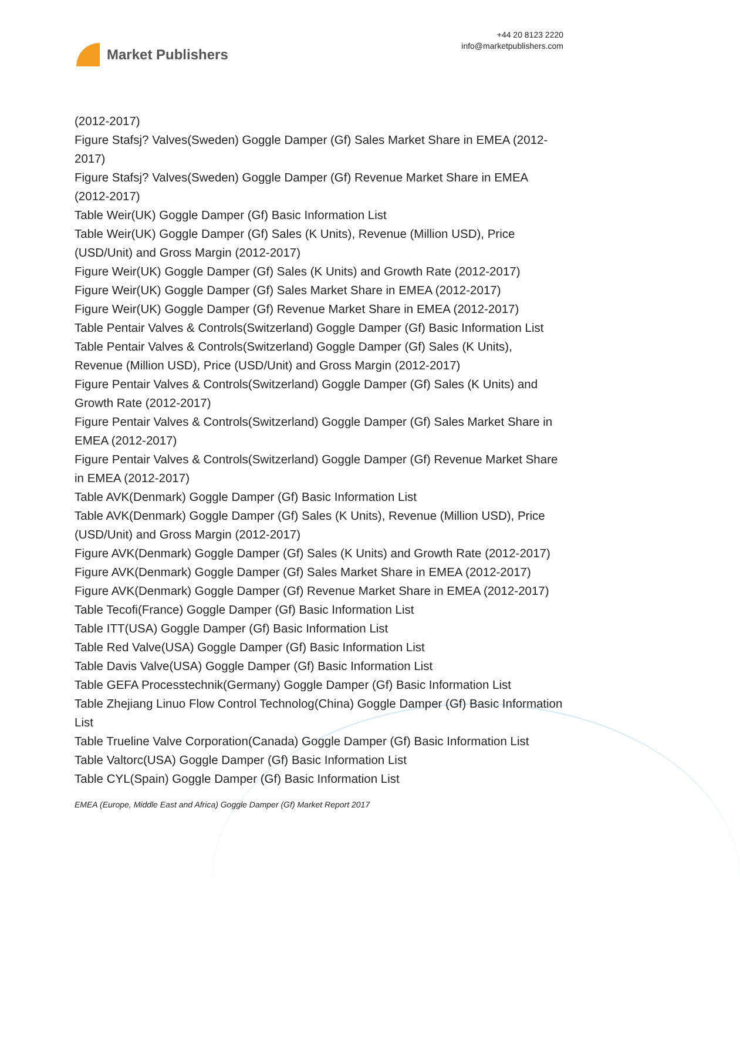Market Publishers
+44 20 8123 2220
info@marketpublishers.com
(2012-2017)
Figure Stafsj? Valves(Sweden) Goggle Damper (Gf) Sales Market Share in EMEA (2012-2017)
Figure Stafsj? Valves(Sweden) Goggle Damper (Gf) Revenue Market Share in EMEA (2012-2017)
Table Weir(UK) Goggle Damper (Gf) Basic Information List
Table Weir(UK) Goggle Damper (Gf) Sales (K Units), Revenue (Million USD), Price (USD/Unit) and Gross Margin (2012-2017)
Figure Weir(UK) Goggle Damper (Gf) Sales (K Units) and Growth Rate (2012-2017)
Figure Weir(UK) Goggle Damper (Gf) Sales Market Share in EMEA (2012-2017)
Figure Weir(UK) Goggle Damper (Gf) Revenue Market Share in EMEA (2012-2017)
Table Pentair Valves & Controls(Switzerland) Goggle Damper (Gf) Basic Information List
Table Pentair Valves & Controls(Switzerland) Goggle Damper (Gf) Sales (K Units), Revenue (Million USD), Price (USD/Unit) and Gross Margin (2012-2017)
Figure Pentair Valves & Controls(Switzerland) Goggle Damper (Gf) Sales (K Units) and Growth Rate (2012-2017)
Figure Pentair Valves & Controls(Switzerland) Goggle Damper (Gf) Sales Market Share in EMEA (2012-2017)
Figure Pentair Valves & Controls(Switzerland) Goggle Damper (Gf) Revenue Market Share in EMEA (2012-2017)
Table AVK(Denmark) Goggle Damper (Gf) Basic Information List
Table AVK(Denmark) Goggle Damper (Gf) Sales (K Units), Revenue (Million USD), Price (USD/Unit) and Gross Margin (2012-2017)
Figure AVK(Denmark) Goggle Damper (Gf) Sales (K Units) and Growth Rate (2012-2017)
Figure AVK(Denmark) Goggle Damper (Gf) Sales Market Share in EMEA (2012-2017)
Figure AVK(Denmark) Goggle Damper (Gf) Revenue Market Share in EMEA (2012-2017)
Table Tecofi(France) Goggle Damper (Gf) Basic Information List
Table ITT(USA) Goggle Damper (Gf) Basic Information List
Table Red Valve(USA) Goggle Damper (Gf) Basic Information List
Table Davis Valve(USA) Goggle Damper (Gf) Basic Information List
Table GEFA Processtechnik(Germany) Goggle Damper (Gf) Basic Information List
Table Zhejiang Linuo Flow Control Technolog(China) Goggle Damper (Gf) Basic Information List
Table Trueline Valve Corporation(Canada) Goggle Damper (Gf) Basic Information List
Table Valtorc(USA) Goggle Damper (Gf) Basic Information List
Table CYL(Spain) Goggle Damper (Gf) Basic Information List
EMEA (Europe, Middle East and Africa) Goggle Damper (Gf) Market Report 2017